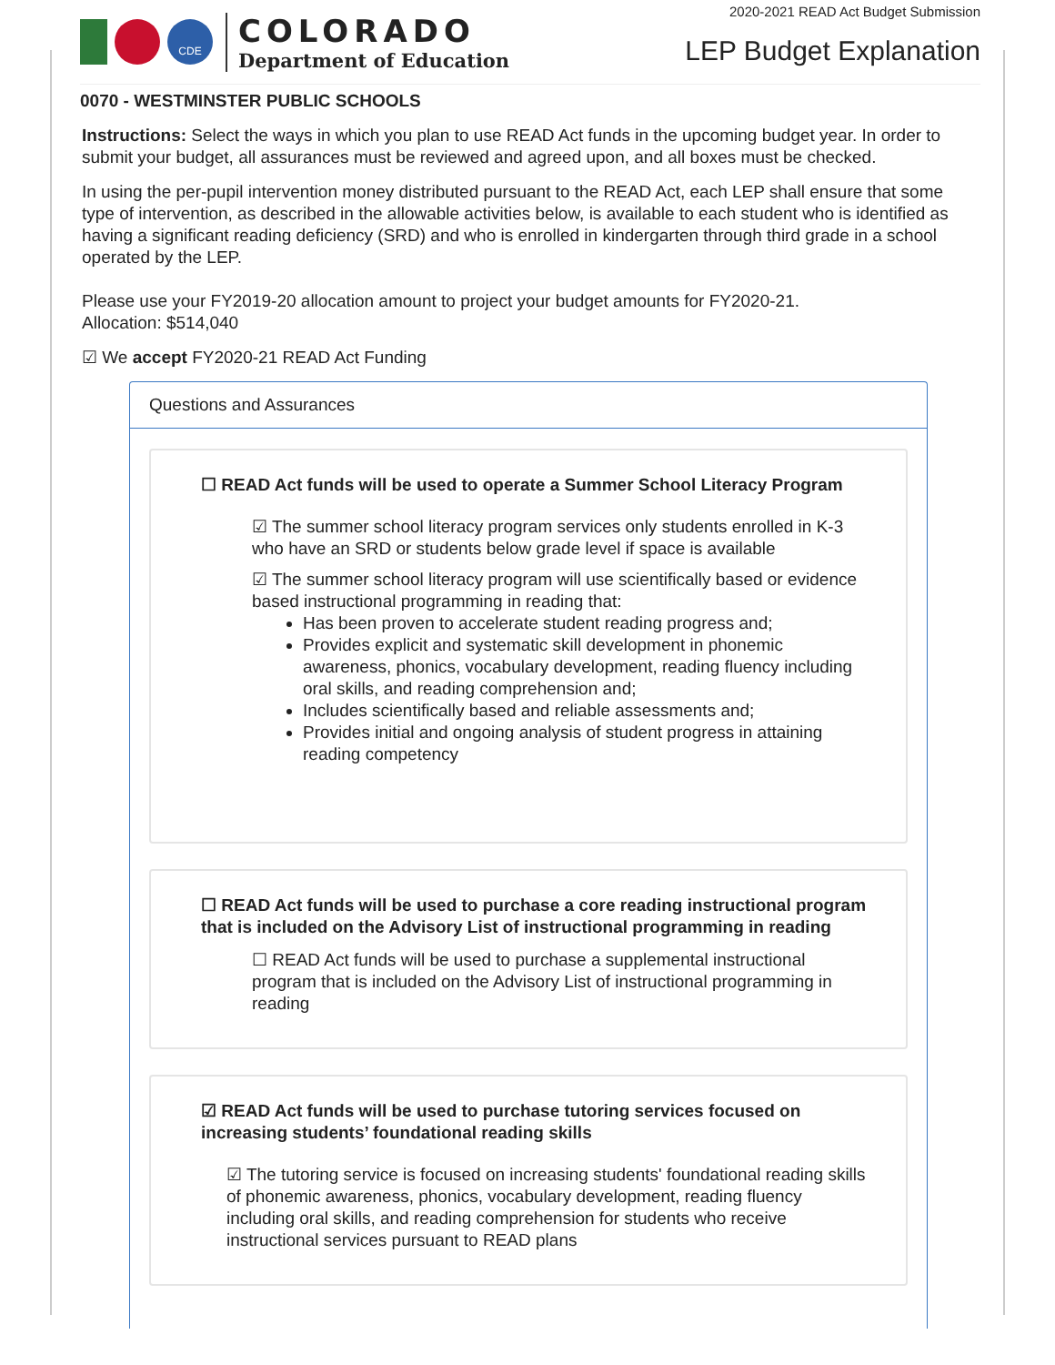CDE
COLORADO
Department of Education
2020-2021 READ Act Budget Submission
LEP Budget Explanation
0070 - WESTMINSTER PUBLIC SCHOOLS
Instructions: Select the ways in which you plan to use READ Act funds in the upcoming budget year. In order to submit your budget, all assurances must be reviewed and agreed upon, and all boxes must be checked.
In using the per-pupil intervention money distributed pursuant to the READ Act, each LEP shall ensure that some type of intervention, as described in the allowable activities below, is available to each student who is identified as having a significant reading deficiency (SRD) and who is enrolled in kindergarten through third grade in a school operated by the LEP.
Please use your FY2019-20 allocation amount to project your budget amounts for FY2020-21.
Allocation: $514,040
☑ We accept FY2020-21 READ Act Funding
Questions and Assurances
☐ READ Act funds will be used to operate a Summer School Literacy Program
☑ The summer school literacy program services only students enrolled in K-3 who have an SRD or students below grade level if space is available
☑ The summer school literacy program will use scientifically based or evidence based instructional programming in reading that:
Has been proven to accelerate student reading progress and;
Provides explicit and systematic skill development in phonemic awareness, phonics, vocabulary development, reading fluency including oral skills, and reading comprehension and;
Includes scientifically based and reliable assessments and;
Provides initial and ongoing analysis of student progress in attaining reading competency
☐ READ Act funds will be used to purchase a core reading instructional program that is included on the Advisory List of instructional programming in reading
☐ READ Act funds will be used to purchase a supplemental instructional program that is included on the Advisory List of instructional programming in reading
☑ READ Act funds will be used to purchase tutoring services focused on increasing students’ foundational reading skills
☑ The tutoring service is focused on increasing students' foundational reading skills of phonemic awareness, phonics, vocabulary development, reading fluency including oral skills, and reading comprehension for students who receive instructional services pursuant to READ plans